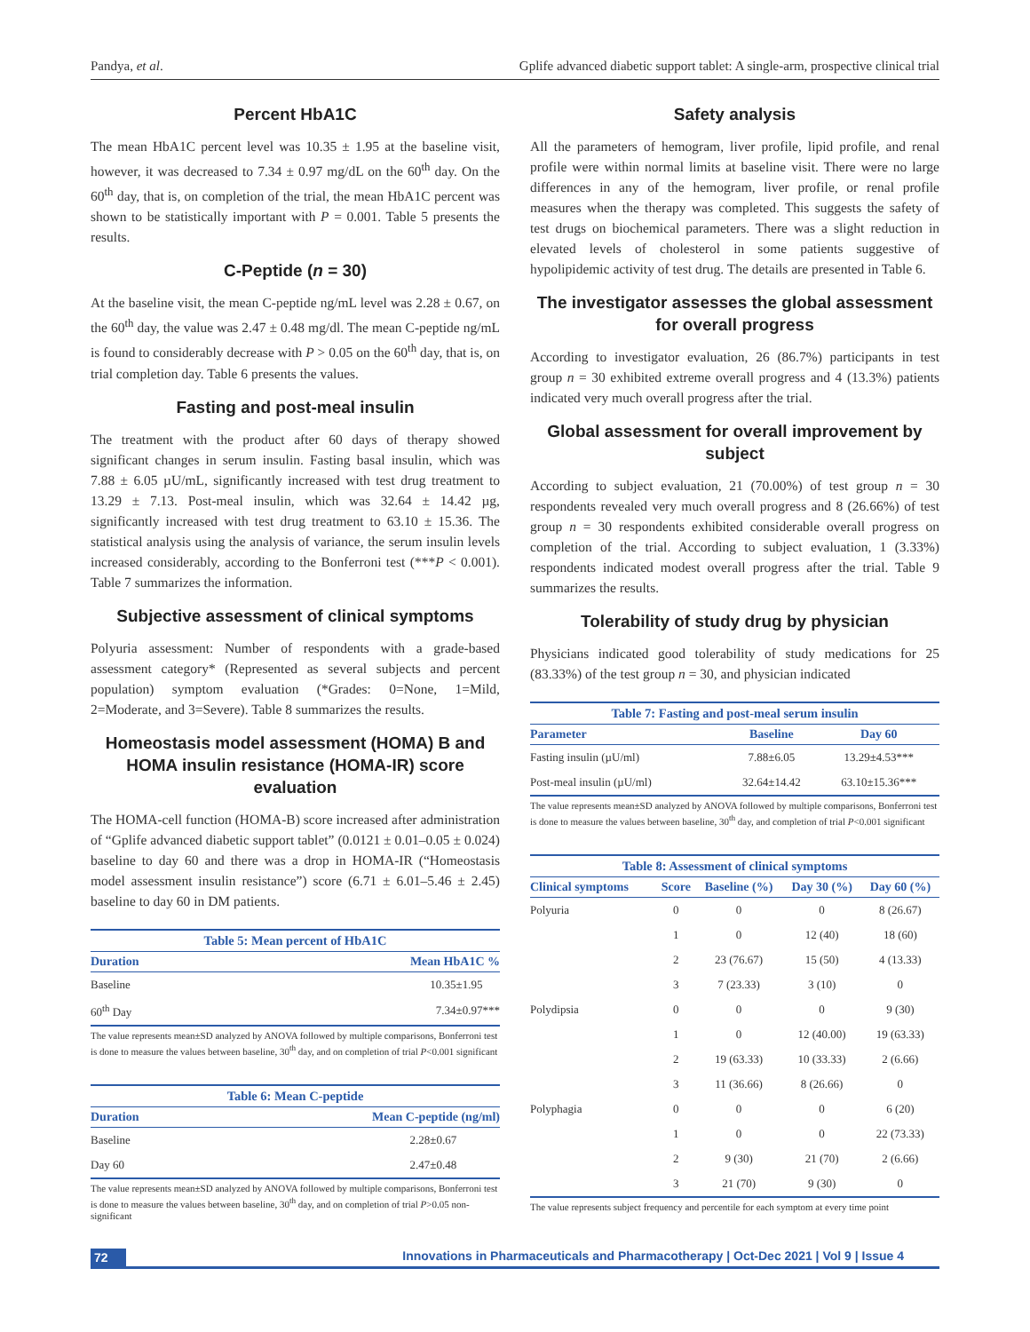Pandya, et al. Gplife advanced diabetic support tablet: A single-arm, prospective clinical trial
Percent HbA1C
The mean HbA1C percent level was 10.35 ± 1.95 at the baseline visit, however, it was decreased to 7.34 ± 0.97 mg/dL on the 60<sup>th</sup> day. On the 60<sup>th</sup> day, that is, on completion of the trial, the mean HbA1C percent was shown to be statistically important with P = 0.001. Table 5 presents the results.
C-Peptide (n = 30)
At the baseline visit, the mean C-peptide ng/mL level was 2.28 ± 0.67, on the 60<sup>th</sup> day, the value was 2.47 ± 0.48 mg/dl. The mean C-peptide ng/mL is found to considerably decrease with P > 0.05 on the 60<sup>th</sup> day, that is, on trial completion day. Table 6 presents the values.
Fasting and post-meal insulin
The treatment with the product after 60 days of therapy showed significant changes in serum insulin. Fasting basal insulin, which was 7.88 ± 6.05 µU/mL, significantly increased with test drug treatment to 13.29 ± 7.13. Post-meal insulin, which was 32.64 ± 14.42 µg, significantly increased with test drug treatment to 63.10 ± 15.36. The statistical analysis using the analysis of variance, the serum insulin levels increased considerably, according to the Bonferroni test (***P < 0.001). Table 7 summarizes the information.
Subjective assessment of clinical symptoms
Polyuria assessment: Number of respondents with a grade-based assessment category* (Represented as several subjects and percent population) symptom evaluation (*Grades: 0=None, 1=Mild, 2=Moderate, and 3=Severe). Table 8 summarizes the results.
Homeostasis model assessment (HOMA) B and HOMA insulin resistance (HOMA-IR) score evaluation
The HOMA-cell function (HOMA-B) score increased after administration of “Gplife advanced diabetic support tablet” (0.0121 ± 0.01–0.05 ± 0.024) baseline to day 60 and there was a drop in HOMA-IR (“Homeostasis model assessment insulin resistance”) score (6.71 ± 6.01–5.46 ± 2.45) baseline to day 60 in DM patients.
Table 5: Mean percent of HbA1C
| Duration | Mean HbA1C % |
| --- | --- |
| Baseline | 10.35±1.95 |
| 60<sup>th</sup> Day | 7.34±0.97*** |
The value represents mean±SD analyzed by ANOVA followed by multiple comparisons, Bonferroni test is done to measure the values between baseline, 30<sup>th</sup> day, and on completion of trial P<0.001 significant
Table 6: Mean C-peptide
| Duration | Mean C-peptide (ng/ml) |
| --- | --- |
| Baseline | 2.28±0.67 |
| Day 60 | 2.47±0.48 |
The value represents mean±SD analyzed by ANOVA followed by multiple comparisons, Bonferroni test is done to measure the values between baseline, 30<sup>th</sup> day, and on completion of trial P>0.05 non-significant
Safety analysis
All the parameters of hemogram, liver profile, lipid profile, and renal profile were within normal limits at baseline visit. There were no large differences in any of the hemogram, liver profile, or renal profile measures when the therapy was completed. This suggests the safety of test drugs on biochemical parameters. There was a slight reduction in elevated levels of cholesterol in some patients suggestive of hypolipidemic activity of test drug. The details are presented in Table 6.
The investigator assesses the global assessment for overall progress
According to investigator evaluation, 26 (86.7%) participants in test group n = 30 exhibited extreme overall progress and 4 (13.3%) patients indicated very much overall progress after the trial.
Global assessment for overall improvement by subject
According to subject evaluation, 21 (70.00%) of test group n = 30 respondents revealed very much overall progress and 8 (26.66%) of test group n = 30 respondents exhibited considerable overall progress on completion of the trial. According to subject evaluation, 1 (3.33%) respondents indicated modest overall progress after the trial. Table 9 summarizes the results.
Tolerability of study drug by physician
Physicians indicated good tolerability of study medications for 25 (83.33%) of the test group n = 30, and physician indicated
Table 7: Fasting and post-meal serum insulin
| Parameter | Baseline | Day 60 |
| --- | --- | --- |
| Fasting insulin (µU/ml) | 7.88±6.05 | 13.29±4.53*** |
| Post-meal insulin (µU/ml) | 32.64±14.42 | 63.10±15.36*** |
The value represents mean±SD analyzed by ANOVA followed by multiple comparisons, Bonferroni test is done to measure the values between baseline, 30<sup>th</sup> day, and completion of trial P<0.001 significant
Table 8: Assessment of clinical symptoms
| Clinical symptoms | Score | Baseline (%) | Day 30 (%) | Day 60 (%) |
| --- | --- | --- | --- | --- |
| Polyuria | 0 | 0 | 0 | 8 (26.67) |
| | 1 | 0 | 12 (40) | 18 (60) |
| | 2 | 23 (76.67) | 15 (50) | 4 (13.33) |
| | 3 | 7 (23.33) | 3 (10) | 0 |
| Polydipsia | 0 | 0 | 0 | 9 (30) |
| | 1 | 0 | 12 (40.00) | 19 (63.33) |
| | 2 | 19 (63.33) | 10 (33.33) | 2 (6.66) |
| | 3 | 11 (36.66) | 8 (26.66) | 0 |
| Polyphagia | 0 | 0 | 0 | 6 (20) |
| | 1 | 0 | 0 | 22 (73.33) |
| | 2 | 9 (30) | 21 (70) | 2 (6.66) |
| | 3 | 21 (70) | 9 (30) | 0 |
The value represents subject frequency and percentile for each symptom at every time point
72 Innovations in Pharmaceuticals and Pharmacotherapy | Oct-Dec 2021 | Vol 9 | Issue 4